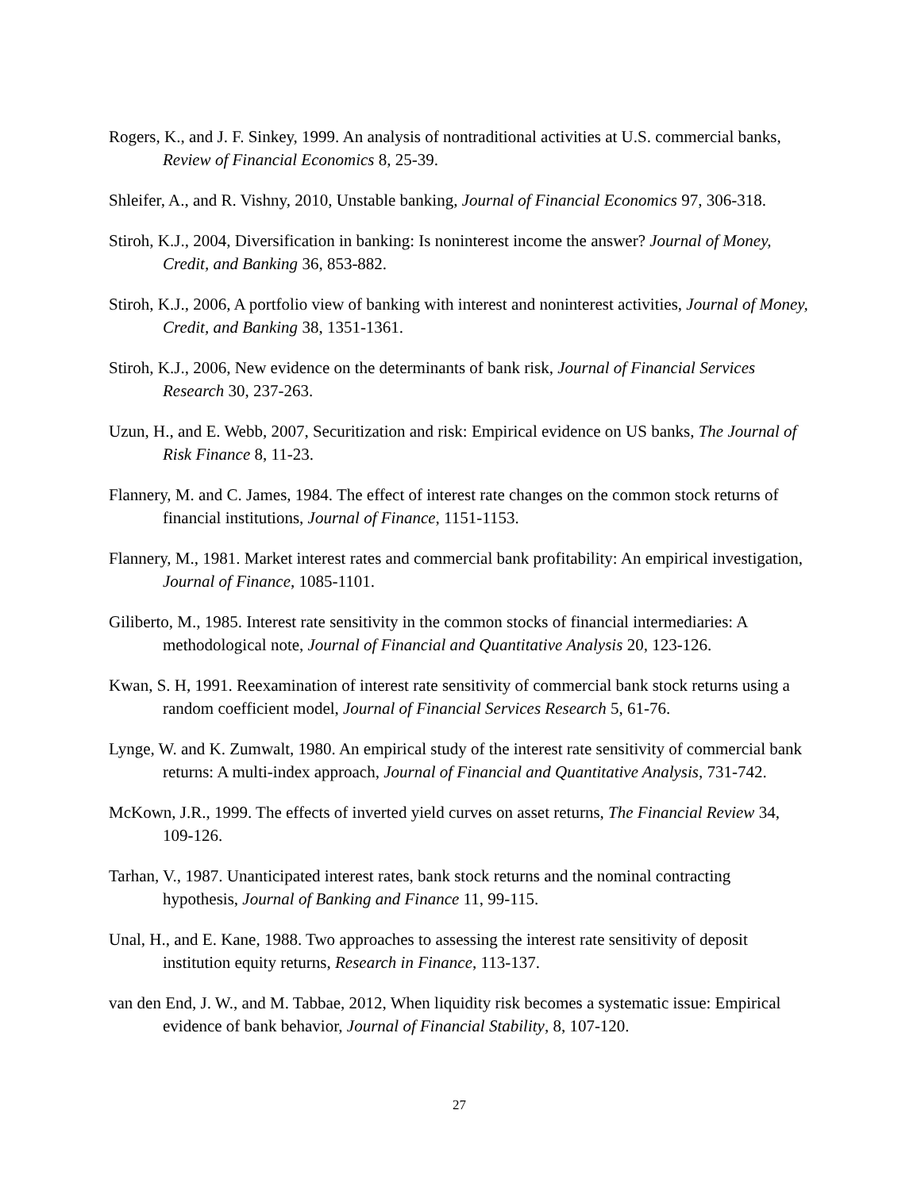Rogers, K., and J. F. Sinkey, 1999. An analysis of nontraditional activities at U.S. commercial banks, Review of Financial Economics 8, 25-39.
Shleifer, A., and R. Vishny, 2010, Unstable banking, Journal of Financial Economics 97, 306-318.
Stiroh, K.J., 2004, Diversification in banking: Is noninterest income the answer? Journal of Money, Credit, and Banking 36, 853-882.
Stiroh, K.J., 2006, A portfolio view of banking with interest and noninterest activities, Journal of Money, Credit, and Banking 38, 1351-1361.
Stiroh, K.J., 2006, New evidence on the determinants of bank risk, Journal of Financial Services Research 30, 237-263.
Uzun, H., and E. Webb, 2007, Securitization and risk: Empirical evidence on US banks, The Journal of Risk Finance 8, 11-23.
Flannery, M. and C. James, 1984. The effect of interest rate changes on the common stock returns of financial institutions, Journal of Finance, 1151-1153.
Flannery, M., 1981. Market interest rates and commercial bank profitability: An empirical investigation, Journal of Finance, 1085-1101.
Giliberto, M., 1985. Interest rate sensitivity in the common stocks of financial intermediaries: A methodological note, Journal of Financial and Quantitative Analysis 20, 123-126.
Kwan, S. H, 1991. Reexamination of interest rate sensitivity of commercial bank stock returns using a random coefficient model, Journal of Financial Services Research 5, 61-76.
Lynge, W. and K. Zumwalt, 1980. An empirical study of the interest rate sensitivity of commercial bank returns: A multi-index approach, Journal of Financial and Quantitative Analysis, 731-742.
McKown, J.R., 1999. The effects of inverted yield curves on asset returns, The Financial Review 34, 109-126.
Tarhan, V., 1987. Unanticipated interest rates, bank stock returns and the nominal contracting hypothesis, Journal of Banking and Finance 11, 99-115.
Unal, H., and E. Kane, 1988. Two approaches to assessing the interest rate sensitivity of deposit institution equity returns, Research in Finance, 113-137.
van den End, J. W., and M. Tabbae, 2012, When liquidity risk becomes a systematic issue: Empirical evidence of bank behavior, Journal of Financial Stability, 8, 107-120.
27